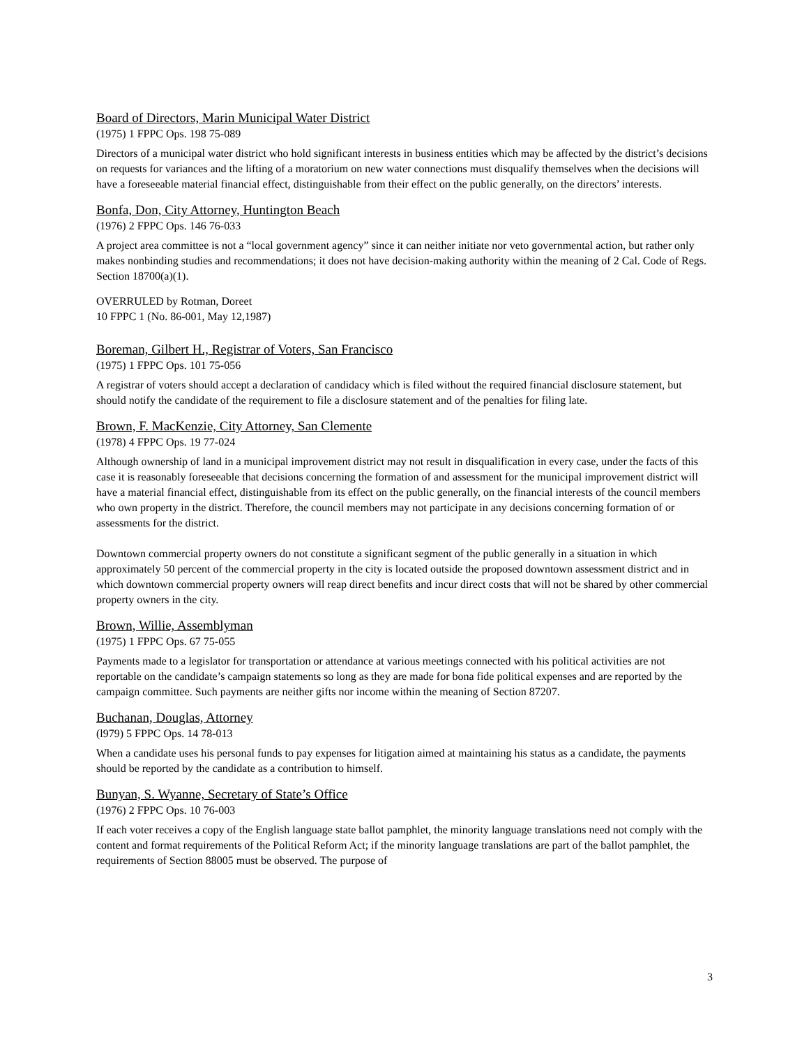Board of Directors, Marin Municipal Water District
(1975) 1 FPPC Ops. 198 75-089
Directors of a municipal water district who hold significant interests in business entities which may be affected by the district’s decisions on requests for variances and the lifting of a moratorium on new water connections must disqualify themselves when the decisions will have a foreseeable material financial effect, distinguishable from their effect on the public generally, on the directors’ interests.
Bonfa, Don, City Attorney, Huntington Beach
(1976) 2 FPPC Ops. 146 76-033
A project area committee is not a “local government agency” since it can neither initiate nor veto governmental action, but rather only makes nonbinding studies and recommendations; it does not have decision-making authority within the meaning of 2 Cal. Code of Regs. Section 18700(a)(1).
OVERRULED by Rotman, Doreet
10 FPPC 1 (No. 86-001, May 12,1987)
Boreman, Gilbert H., Registrar of Voters, San Francisco
(1975) 1 FPPC Ops. 101 75-056
A registrar of voters should accept a declaration of candidacy which is filed without the required financial disclosure statement, but should notify the candidate of the requirement to file a disclosure statement and of the penalties for filing late.
Brown, F. MacKenzie, City Attorney, San Clemente
(1978) 4 FPPC Ops. 19 77-024
Although ownership of land in a municipal improvement district may not result in disqualification in every case, under the facts of this case it is reasonably foreseeable that decisions concerning the formation of and assessment for the municipal improvement district will have a material financial effect, distinguishable from its effect on the public generally, on the financial interests of the council members who own property in the district. Therefore, the council members may not participate in any decisions concerning formation of or assessments for the district.
Downtown commercial property owners do not constitute a significant segment of the public generally in a situation in which approximately 50 percent of the commercial property in the city is located outside the proposed downtown assessment district and in which downtown commercial property owners will reap direct benefits and incur direct costs that will not be shared by other commercial property owners in the city.
Brown, Willie, Assemblyman
(1975) 1 FPPC Ops. 67 75-055
Payments made to a legislator for transportation or attendance at various meetings connected with his political activities are not reportable on the candidate’s campaign statements so long as they are made for bona fide political expenses and are reported by the campaign committee. Such payments are neither gifts nor income within the meaning of Section 87207.
Buchanan, Douglas, Attorney
(l979) 5 FPPC Ops. 14 78-013
When a candidate uses his personal funds to pay expenses for litigation aimed at maintaining his status as a candidate, the payments should be reported by the candidate as a contribution to himself.
Bunyan, S. Wyanne, Secretary of State’s Office
(1976) 2 FPPC Ops. 10 76-003
If each voter receives a copy of the English language state ballot pamphlet, the minority language translations need not comply with the content and format requirements of the Political Reform Act; if the minority language translations are part of the ballot pamphlet, the requirements of Section 88005 must be observed. The purpose of
3